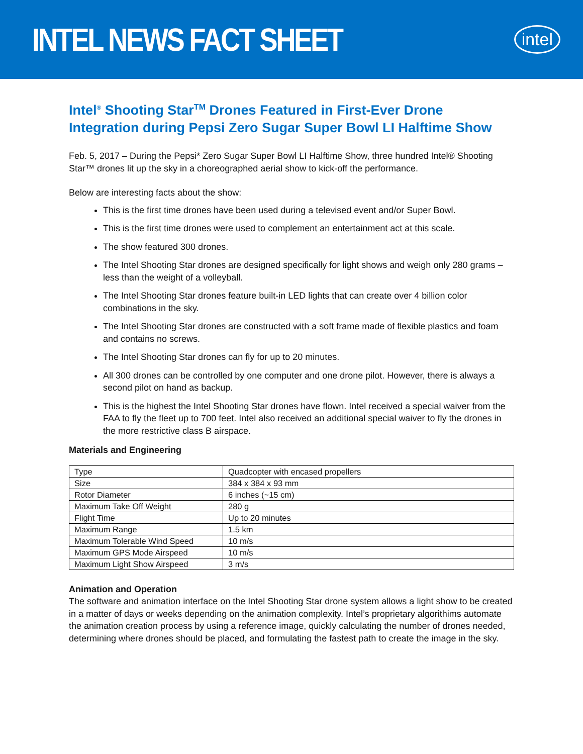INTEL NEWS FACT SHEET
intel
Intel<sup>®</sup> Shooting Star<sup>TM</sup> Drones Featured in First-Ever Drone Integration during Pepsi Zero Sugar Super Bowl LI Halftime Show
Feb. 5, 2017 – During the Pepsi* Zero Sugar Super Bowl LI Halftime Show, three hundred Intel® Shooting Star™ drones lit up the sky in a choreographed aerial show to kick-off the performance.
Below are interesting facts about the show:
This is the first time drones have been used during a televised event and/or Super Bowl.
This is the first time drones were used to complement an entertainment act at this scale.
The show featured 300 drones.
The Intel Shooting Star drones are designed specifically for light shows and weigh only 280 grams – less than the weight of a volleyball.
The Intel Shooting Star drones feature built-in LED lights that can create over 4 billion color combinations in the sky.
The Intel Shooting Star drones are constructed with a soft frame made of flexible plastics and foam and contains no screws.
The Intel Shooting Star drones can fly for up to 20 minutes.
All 300 drones can be controlled by one computer and one drone pilot. However, there is always a second pilot on hand as backup.
This is the highest the Intel Shooting Star drones have flown. Intel received a special waiver from the FAA to fly the fleet up to 700 feet. Intel also received an additional special waiver to fly the drones in the more restrictive class B airspace.
Materials and Engineering
| Type | Quadcopter with encased propellers |
| Size | 384 x 384 x 93 mm |
| Rotor Diameter | 6 inches (~15 cm) |
| Maximum Take Off Weight | 280 g |
| Flight Time | Up to 20 minutes |
| Maximum Range | 1.5 km |
| Maximum Tolerable Wind Speed | 10 m/s |
| Maximum GPS Mode Airspeed | 10 m/s |
| Maximum Light Show Airspeed | 3 m/s |
Animation and Operation
The software and animation interface on the Intel Shooting Star drone system allows a light show to be created in a matter of days or weeks depending on the animation complexity. Intel’s proprietary algorithims automate the animation creation process by using a reference image, quickly calculating the number of drones needed, determining where drones should be placed, and formulating the fastest path to create the image in the sky.